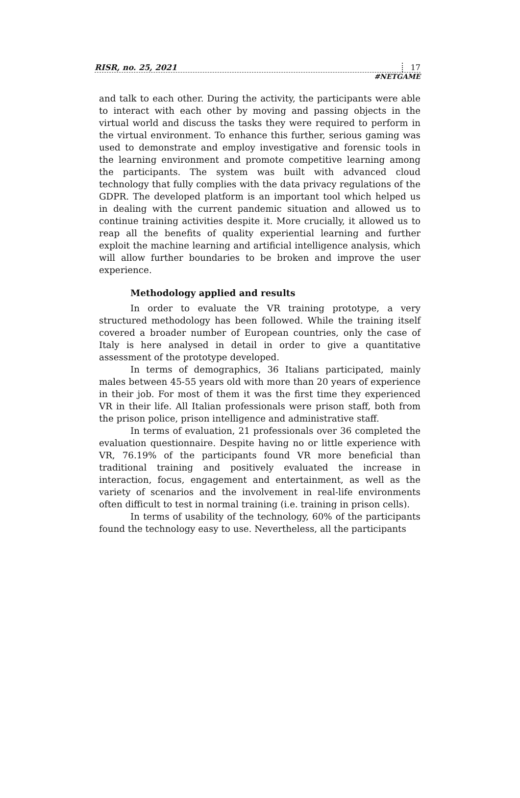RISR, no. 25, 2021 17
#NETGAME
and talk to each other. During the activity, the participants were able to interact with each other by moving and passing objects in the virtual world and discuss the tasks they were required to perform in the virtual environment. To enhance this further, serious gaming was used to demonstrate and employ investigative and forensic tools in the learning environment and promote competitive learning among the participants. The system was built with advanced cloud technology that fully complies with the data privacy regulations of the GDPR. The developed platform is an important tool which helped us in dealing with the current pandemic situation and allowed us to continue training activities despite it. More crucially, it allowed us to reap all the benefits of quality experiential learning and further exploit the machine learning and artificial intelligence analysis, which will allow further boundaries to be broken and improve the user experience.
Methodology applied and results
In order to evaluate the VR training prototype, a very structured methodology has been followed. While the training itself covered a broader number of European countries, only the case of Italy is here analysed in detail in order to give a quantitative assessment of the prototype developed.
In terms of demographics, 36 Italians participated, mainly males between 45-55 years old with more than 20 years of experience in their job. For most of them it was the first time they experienced VR in their life. All Italian professionals were prison staff, both from the prison police, prison intelligence and administrative staff.
In terms of evaluation, 21 professionals over 36 completed the evaluation questionnaire. Despite having no or little experience with VR, 76.19% of the participants found VR more beneficial than traditional training and positively evaluated the increase in interaction, focus, engagement and entertainment, as well as the variety of scenarios and the involvement in real-life environments often difficult to test in normal training (i.e. training in prison cells).
In terms of usability of the technology, 60% of the participants found the technology easy to use. Nevertheless, all the participants